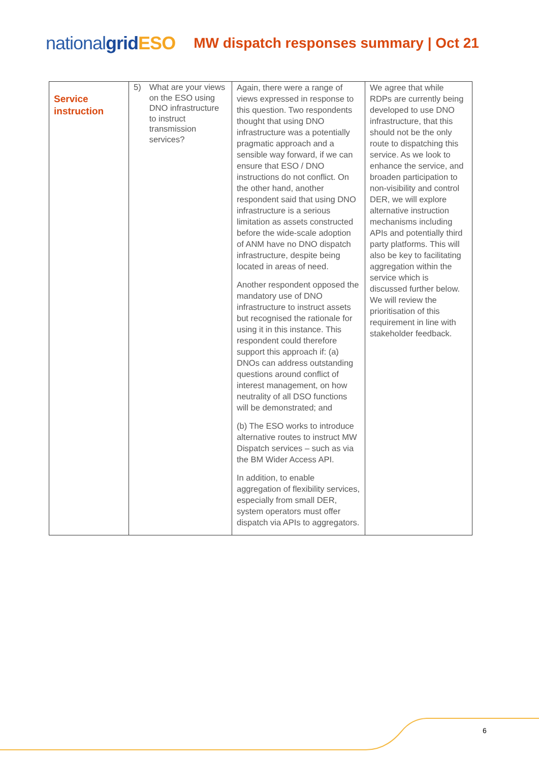nationalgrid ESO MW dispatch responses summary | Oct 21
| Service instruction | 5) What are your views on the ESO using DNO infrastructure to instruct transmission services? | Again, there were a range of views expressed in response to this question. Two respondents thought that using DNO infrastructure was a potentially pragmatic approach and a sensible way forward, if we can ensure that ESO / DNO instructions do not conflict. On the other hand, another respondent said that using DNO infrastructure is a serious limitation as assets constructed before the wide-scale adoption of ANM have no DNO dispatch infrastructure, despite being located in areas of need. Another respondent opposed the mandatory use of DNO infrastructure to instruct assets but recognised the rationale for using it in this instance. This respondent could therefore support this approach if: (a) DNOs can address outstanding questions around conflict of interest management, on how neutrality of all DSO functions will be demonstrated; and (b) The ESO works to introduce alternative routes to instruct MW Dispatch services – such as via the BM Wider Access API. In addition, to enable aggregation of flexibility services, especially from small DER, system operators must offer dispatch via APIs to aggregators. | We agree that while RDPs are currently being developed to use DNO infrastructure, that this should not be the only route to dispatching this service. As we look to enhance the service, and broaden participation to non-visibility and control DER, we will explore alternative instruction mechanisms including APIs and potentially third party platforms. This will also be key to facilitating aggregation within the service which is discussed further below. We will review the prioritisation of this requirement in line with stakeholder feedback. |
6